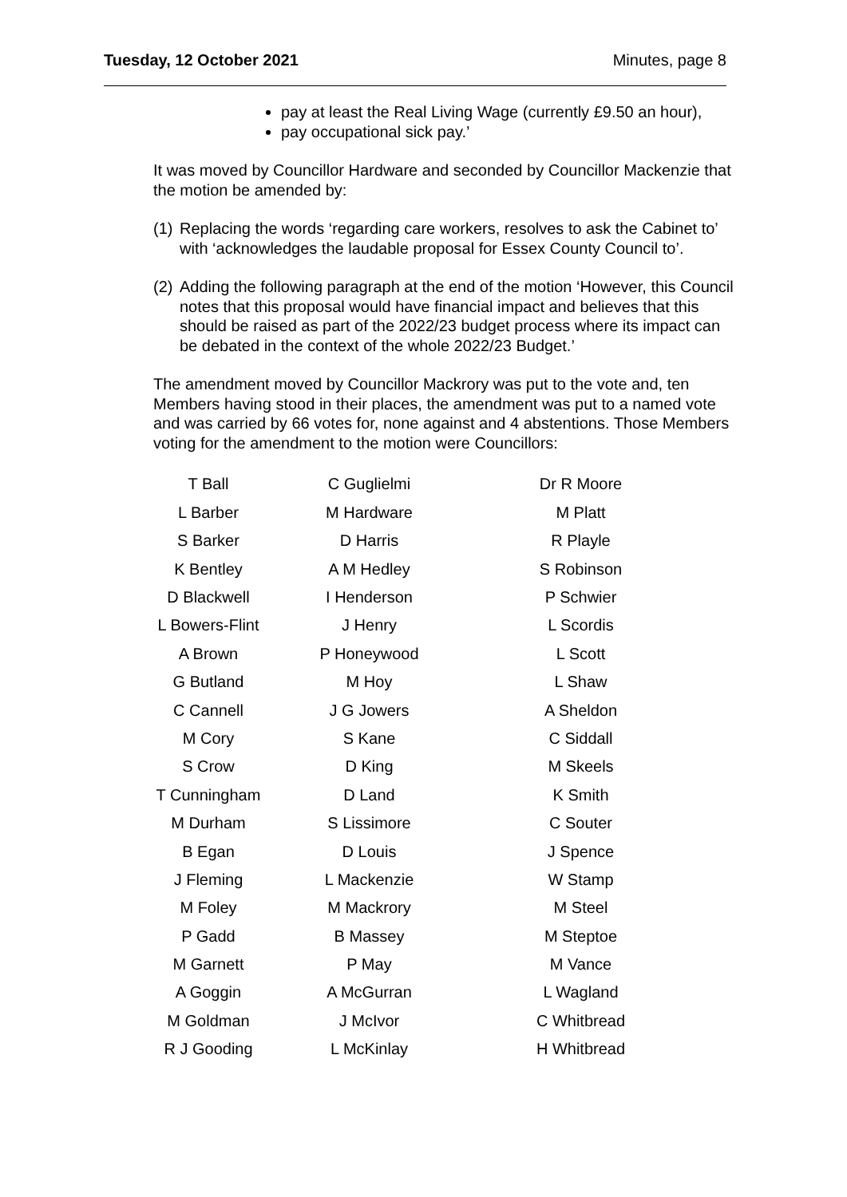Tuesday, 12 October 2021 Minutes, page 8
pay at least the Real Living Wage (currently £9.50 an hour),
pay occupational sick pay.’
It was moved by Councillor Hardware and seconded by Councillor Mackenzie that the motion be amended by:
(1)
Replacing the words ‘regarding care workers, resolves to ask the Cabinet to’ with ‘acknowledges the laudable proposal for Essex County Council to’.
(2)
Adding the following paragraph at the end of the motion ‘However, this Council notes that this proposal would have financial impact and believes that this should be raised as part of the 2022/23 budget process where its impact can be debated in the context of the whole 2022/23 Budget.’
The amendment moved by Councillor Mackrory was put to the vote and, ten Members having stood in their places, the amendment was put to a named vote and was carried by 66 votes for, none against and 4 abstentions. Those Members voting for the amendment to the motion were Councillors:
| T Ball | C Guglielmi | Dr R Moore |
| L Barber | M Hardware | M Platt |
| S Barker | D Harris | R Playle |
| K Bentley | A M Hedley | S Robinson |
| D Blackwell | I Henderson | P Schwier |
| L Bowers-Flint | J Henry | L Scordis |
| A Brown | P Honeywood | L Scott |
| G Butland | M Hoy | L Shaw |
| C Cannell | J G Jowers | A Sheldon |
| M Cory | S Kane | C Siddall |
| S Crow | D King | M Skeels |
| T Cunningham | D Land | K Smith |
| M Durham | S Lissimore | C Souter |
| B Egan | D Louis | J Spence |
| J Fleming | L Mackenzie | W Stamp |
| M Foley | M Mackrory | M Steel |
| P Gadd | B Massey | M Steptoe |
| M Garnett | P May | M Vance |
| A Goggin | A McGurran | L Wagland |
| M Goldman | J McIvor | C Whitbread |
| R J Gooding | L McKinlay | H Whitbread |